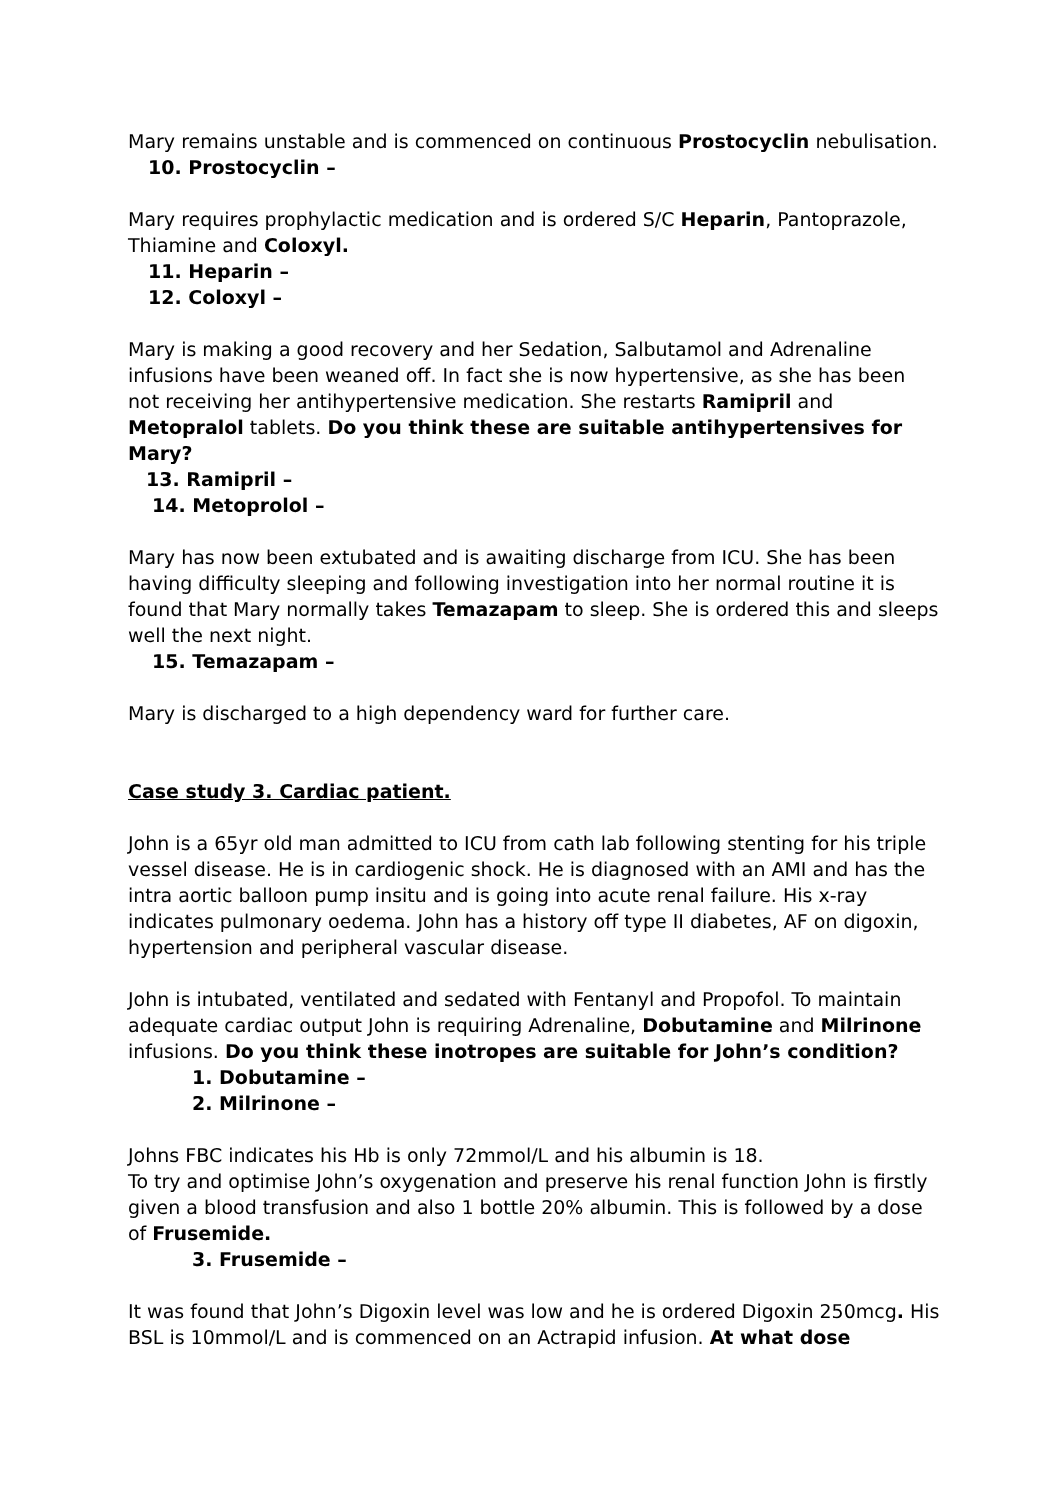Mary remains unstable and is commenced on continuous Prostocyclin nebulisation.
10. Prostocyclin –
Mary requires prophylactic medication and is ordered S/C Heparin, Pantoprazole, Thiamine and Coloxyl.
11. Heparin –
12. Coloxyl –
Mary is making a good recovery and her Sedation, Salbutamol and Adrenaline infusions have been weaned off. In fact she is now hypertensive, as she has been not receiving her antihypertensive medication. She restarts Ramipril and Metopralol tablets. Do you think these are suitable antihypertensives for Mary?
13. Ramipril –
14. Metoprolol –
Mary has now been extubated and is awaiting discharge from ICU. She has been having difficulty sleeping and following investigation into her normal routine it is found that Mary normally takes Temazapam to sleep. She is ordered this and sleeps well the next night.
15. Temazapam –
Mary is discharged to a high dependency ward for further care.
Case study 3. Cardiac patient.
John is a 65yr old man admitted to ICU from cath lab following stenting for his triple vessel disease. He is in cardiogenic shock. He is diagnosed with an AMI and has the intra aortic balloon pump insitu and is going into acute renal failure. His x-ray indicates pulmonary oedema. John has a history off type II diabetes, AF on digoxin, hypertension and peripheral vascular disease.
John is intubated, ventilated and sedated with Fentanyl and Propofol. To maintain adequate cardiac output John is requiring Adrenaline, Dobutamine and Milrinone infusions. Do you think these inotropes are suitable for John’s condition?
1. Dobutamine –
2. Milrinone –
Johns FBC indicates his Hb is only 72mmol/L and his albumin is 18.
To try and optimise John’s oxygenation and preserve his renal function John is firstly given a blood transfusion and also 1 bottle 20% albumin. This is followed by a dose of Frusemide.
3. Frusemide –
It was found that John’s Digoxin level was low and he is ordered Digoxin 250mcg. His BSL is 10mmol/L and is commenced on an Actrapid infusion. At what dose